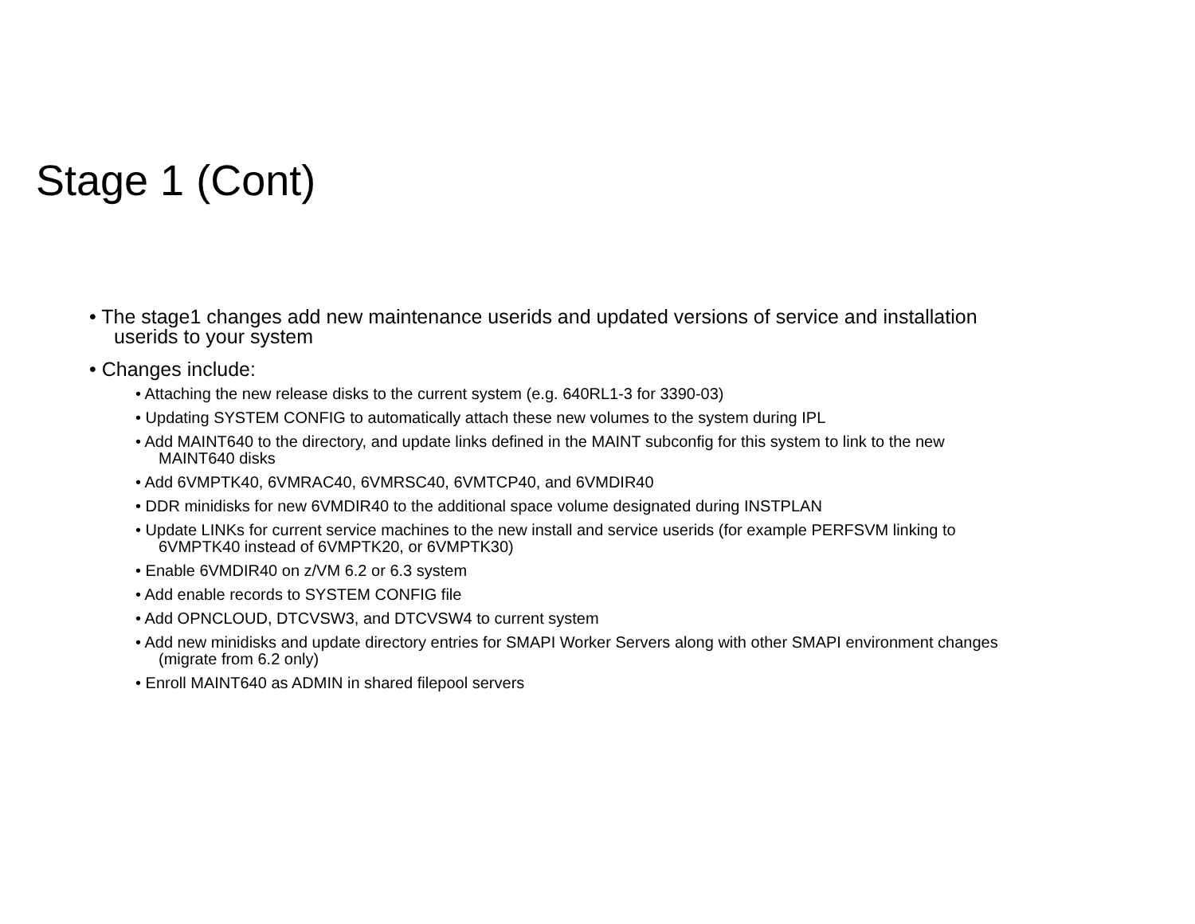Stage 1 (Cont)
• The stage1 changes add new maintenance userids and updated versions of service and installation userids to your system
• Changes include:
• Attaching the new release disks to the current system (e.g. 640RL1-3 for 3390-03)
• Updating SYSTEM CONFIG to automatically attach these new volumes to the system during IPL
• Add MAINT640 to the directory, and update links defined in the MAINT subconfig for this system to link to the new MAINT640 disks
• Add 6VMPTK40, 6VMRAC40, 6VMRSC40, 6VMTCP40, and 6VMDIR40
• DDR minidisks for new 6VMDIR40 to the additional space volume designated during INSTPLAN
• Update LINKs for current service machines to the new install and service userids (for example PERFSVM linking to 6VMPTK40 instead of 6VMPTK20, or 6VMPTK30)
• Enable 6VMDIR40 on z/VM 6.2 or 6.3 system
• Add enable records to SYSTEM CONFIG file
• Add OPNCLOUD, DTCVSW3, and DTCVSW4 to current system
• Add new minidisks and update directory entries for SMAPI Worker Servers along with other SMAPI environment changes (migrate from 6.2 only)
• Enroll MAINT640 as ADMIN in shared filepool servers